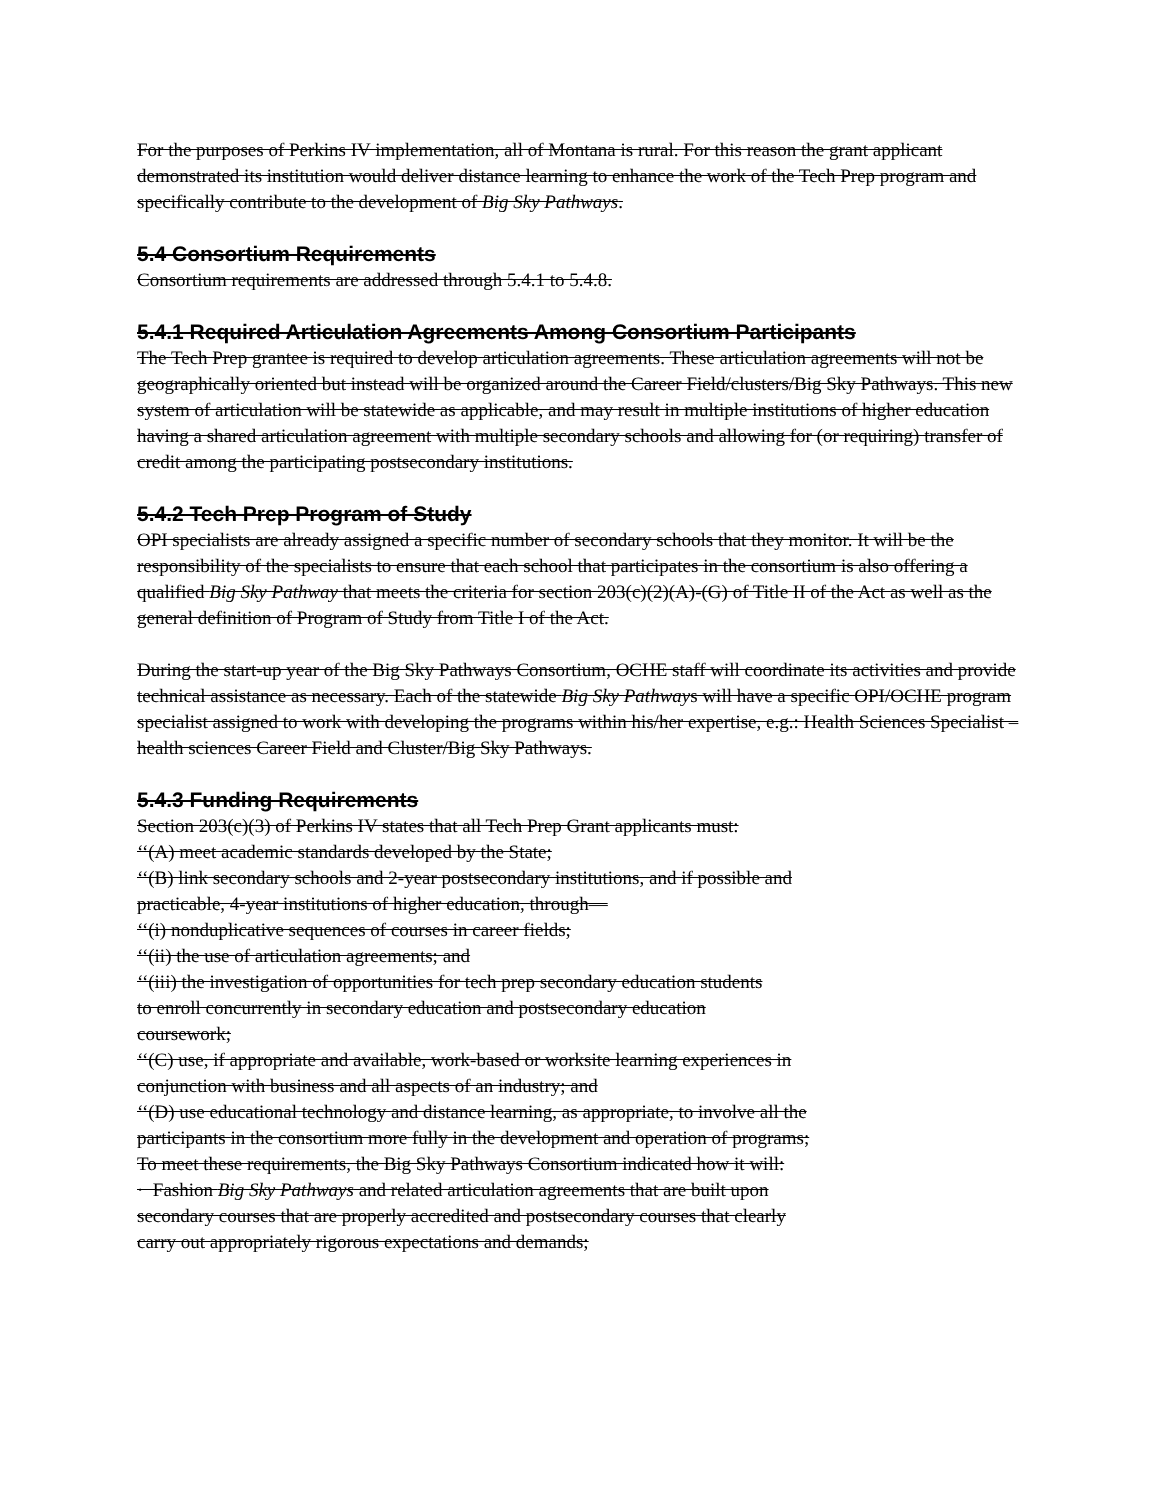For the purposes of Perkins IV implementation, all of Montana is rural. For this reason the grant applicant demonstrated its institution would deliver distance learning to enhance the work of the Tech Prep program and specifically contribute to the development of Big Sky Pathways.
5.4 Consortium Requirements
Consortium requirements are addressed through 5.4.1 to 5.4.8.
5.4.1 Required Articulation Agreements Among Consortium Participants
The Tech Prep grantee is required to develop articulation agreements. These articulation agreements will not be geographically oriented but instead will be organized around the Career Field/clusters/Big Sky Pathways. This new system of articulation will be statewide as applicable, and may result in multiple institutions of higher education having a shared articulation agreement with multiple secondary schools and allowing for (or requiring) transfer of credit among the participating postsecondary institutions.
5.4.2 Tech Prep Program of Study
OPI specialists are already assigned a specific number of secondary schools that they monitor. It will be the responsibility of the specialists to ensure that each school that participates in the consortium is also offering a qualified Big Sky Pathway that meets the criteria for section 203(c)(2)(A)-(G) of Title II of the Act as well as the general definition of Program of Study from Title I of the Act.
During the start-up year of the Big Sky Pathways Consortium, OCHE staff will coordinate its activities and provide technical assistance as necessary. Each of the statewide Big Sky Pathways will have a specific OPI/OCHE program specialist assigned to work with developing the programs within his/her expertise, e.g.: Health Sciences Specialist – health sciences Career Field and Cluster/Big Sky Pathways.
5.4.3 Funding Requirements
Section 203(c)(3) of Perkins IV states that all Tech Prep Grant applicants must:
‘‘(A) meet academic standards developed by the State;
‘‘(B) link secondary schools and 2-year postsecondary institutions, and if possible and
practicable, 4-year institutions of higher education, through—
‘‘(i) nonduplicative sequences of courses in career fields;
‘‘(ii) the use of articulation agreements; and
‘‘(iii) the investigation of opportunities for tech prep secondary education students
to enroll concurrently in secondary education and postsecondary education
coursework;
‘‘(C) use, if appropriate and available, work-based or worksite learning experiences in
conjunction with business and all aspects of an industry; and
‘‘(D) use educational technology and distance learning, as appropriate, to involve all the
participants in the consortium more fully in the development and operation of programs;
To meet these requirements, the Big Sky Pathways Consortium indicated how it will:
· Fashion Big Sky Pathways and related articulation agreements that are built upon
secondary courses that are properly accredited and postsecondary courses that clearly
carry out appropriately rigorous expectations and demands;